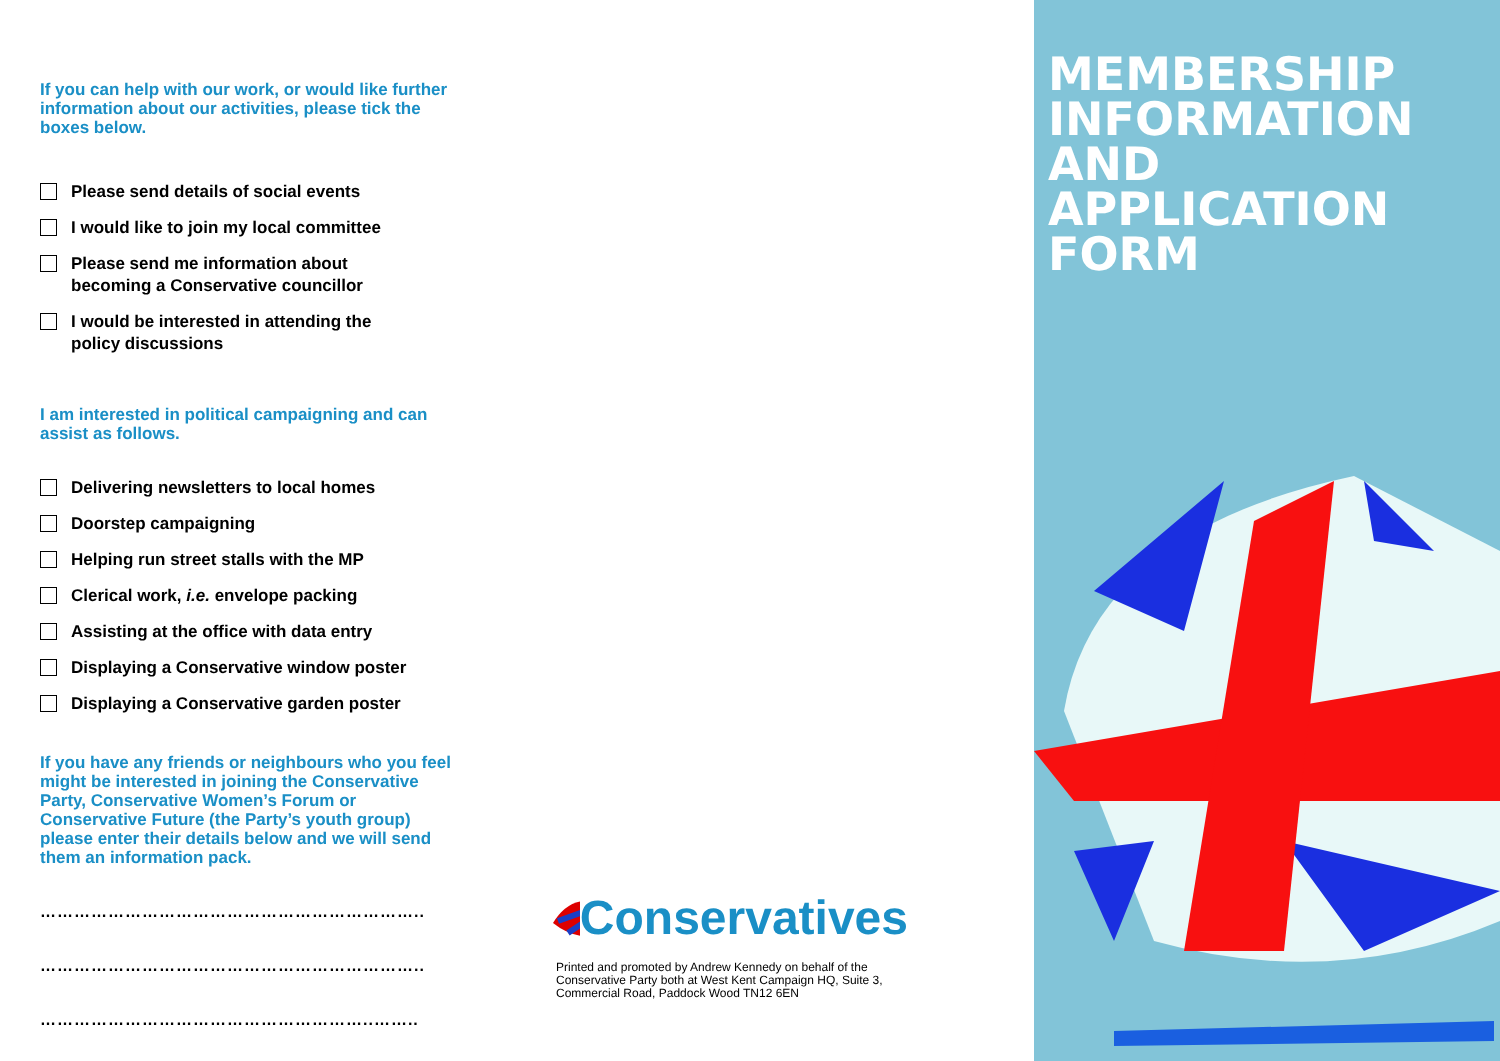If you can help with our work, or would like further information about our activities, please tick the boxes below.
Please send details of social events
I would like to join my local committee
Please send me information about
becoming a Conservative councillor
I would be interested in attending the
policy discussions
I am interested in political campaigning and can assist as follows.
Delivering newsletters to local homes
Doorstep campaigning
Helping run street stalls with the MP
Clerical work, i.e. envelope packing
Assisting at the office with data entry
Displaying a Conservative window poster
Displaying a Conservative garden poster
If you have any friends or neighbours who you feel might be interested in joining the Conservative Party, Conservative Women’s Forum or Conservative Future (the Party’s youth group) please enter their details below and we will send them an information pack.
…………………………………………………………..
…………………………………………………………..
…………………………………………………..……..
Conservatives
Printed and promoted by Andrew Kennedy on behalf of the Conservative Party both at West Kent Campaign HQ, Suite 3, Commercial Road, Paddock Wood TN12 6EN
MEMBERSHIP
INFORMATION
AND APPLICATION
FORM